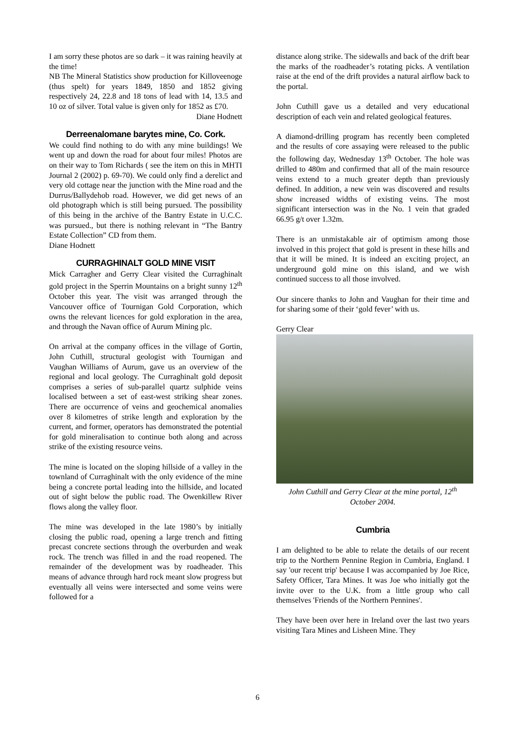I am sorry these photos are so dark – it was raining heavily at the time!
NB The Mineral Statistics show production for Killoveenoge (thus spelt) for years 1849, 1850 and 1852 giving respectively 24, 22.8 and 18 tons of lead with 14, 13.5 and 10 oz of silver. Total value is given only for 1852 as £70.
Diane Hodnett
Derreenalomane barytes mine, Co. Cork.
We could find nothing to do with any mine buildings! We went up and down the road for about four miles! Photos are on their way to Tom Richards ( see the item on this in MHTI Journal 2 (2002) p. 69-70). We could only find a derelict and very old cottage near the junction with the Mine road and the Durrus/Ballydehob road. However, we did get news of an old photograph which is still being pursued. The possibility of this being in the archive of the Bantry Estate in U.C.C. was pursued., but there is nothing relevant in “The Bantry Estate Collection” CD from them.
Diane Hodnett
CURRAGHINALT GOLD MINE VISIT
Mick Carragher and Gerry Clear visited the Curraghinalt gold project in the Sperrin Mountains on a bright sunny 12<sup>th</sup> October this year. The visit was arranged through the Vancouver office of Tournigan Gold Corporation, which owns the relevant licences for gold exploration in the area, and through the Navan office of Aurum Mining plc.
On arrival at the company offices in the village of Gortin, John Cuthill, structural geologist with Tournigan and Vaughan Williams of Aurum, gave us an overview of the regional and local geology. The Curraghinalt gold deposit comprises a series of sub-parallel quartz sulphide veins localised between a set of east-west striking shear zones. There are occurrence of veins and geochemical anomalies over 8 kilometres of strike length and exploration by the current, and former, operators has demonstrated the potential for gold mineralisation to continue both along and across strike of the existing resource veins.
The mine is located on the sloping hillside of a valley in the townland of Curraghinalt with the only evidence of the mine being a concrete portal leading into the hillside, and located out of sight below the public road. The Owenkillew River flows along the valley floor.
The mine was developed in the late 1980’s by initially closing the public road, opening a large trench and fitting precast concrete sections through the overburden and weak rock. The trench was filled in and the road reopened. The remainder of the development was by roadheader. This means of advance through hard rock meant slow progress but eventually all veins were intersected and some veins were followed for a
distance along strike. The sidewalls and back of the drift bear the marks of the roadheader’s rotating picks. A ventilation raise at the end of the drift provides a natural airflow back to the portal.
John Cuthill gave us a detailed and very educational description of each vein and related geological features.
A diamond-drilling program has recently been completed and the results of core assaying were released to the public the following day, Wednesday 13<sup>th</sup> October. The hole was drilled to 480m and confirmed that all of the main resource veins extend to a much greater depth than previously defined. In addition, a new vein was discovered and results show increased widths of existing veins. The most significant intersection was in the No. 1 vein that graded 66.95 g/t over 1.32m.
There is an unmistakable air of optimism among those involved in this project that gold is present in these hills and that it will be mined. It is indeed an exciting project, an underground gold mine on this island, and we wish continued success to all those involved.
Our sincere thanks to John and Vaughan for their time and for sharing some of their ‘gold fever’ with us.
Gerry Clear
John Cuthill and Gerry Clear at the mine portal, 12<sup>th</sup> October 2004.
Cumbria
I am delighted to be able to relate the details of our recent trip to the Northern Pennine Region in Cumbria, England. I say 'our recent trip' because I was accompanied by Joe Rice, Safety Officer, Tara Mines. It was Joe who initially got the invite over to the U.K. from a little group who call themselves 'Friends of the Northern Pennines'.
They have been over here in Ireland over the last two years visiting Tara Mines and Lisheen Mine. They
6